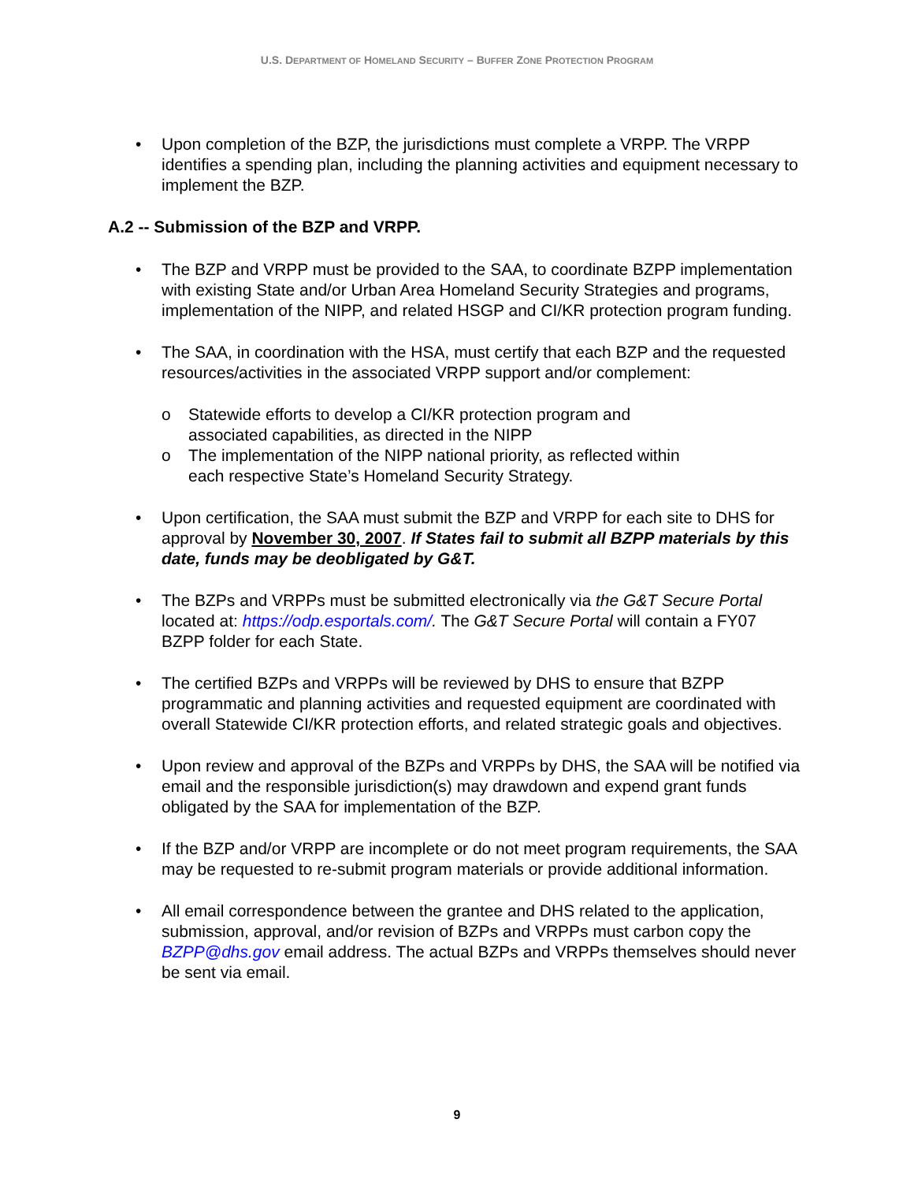U.S. DEPARTMENT OF HOMELAND SECURITY – BUFFER ZONE PROTECTION PROGRAM
• Upon completion of the BZP, the jurisdictions must complete a VRPP. The VRPP identifies a spending plan, including the planning activities and equipment necessary to implement the BZP.
A.2 -- Submission of the BZP and VRPP.
• The BZP and VRPP must be provided to the SAA, to coordinate BZPP implementation with existing State and/or Urban Area Homeland Security Strategies and programs, implementation of the NIPP, and related HSGP and CI/KR protection program funding.
• The SAA, in coordination with the HSA, must certify that each BZP and the requested resources/activities in the associated VRPP support and/or complement:
o Statewide efforts to develop a CI/KR protection program and associated capabilities, as directed in the NIPP
o The implementation of the NIPP national priority, as reflected within each respective State’s Homeland Security Strategy.
• Upon certification, the SAA must submit the BZP and VRPP for each site to DHS for approval by November 30, 2007. If States fail to submit all BZPP materials by this date, funds may be deobligated by G&T.
• The BZPs and VRPPs must be submitted electronically via the G&T Secure Portal located at: https://odp.esportals.com/. The G&T Secure Portal will contain a FY07 BZPP folder for each State.
• The certified BZPs and VRPPs will be reviewed by DHS to ensure that BZPP programmatic and planning activities and requested equipment are coordinated with overall Statewide CI/KR protection efforts, and related strategic goals and objectives.
• Upon review and approval of the BZPs and VRPPs by DHS, the SAA will be notified via email and the responsible jurisdiction(s) may drawdown and expend grant funds obligated by the SAA for implementation of the BZP.
• If the BZP and/or VRPP are incomplete or do not meet program requirements, the SAA may be requested to re-submit program materials or provide additional information.
• All email correspondence between the grantee and DHS related to the application, submission, approval, and/or revision of BZPs and VRPPs must carbon copy the BZPP@dhs.gov email address. The actual BZPs and VRPPs themselves should never be sent via email.
9